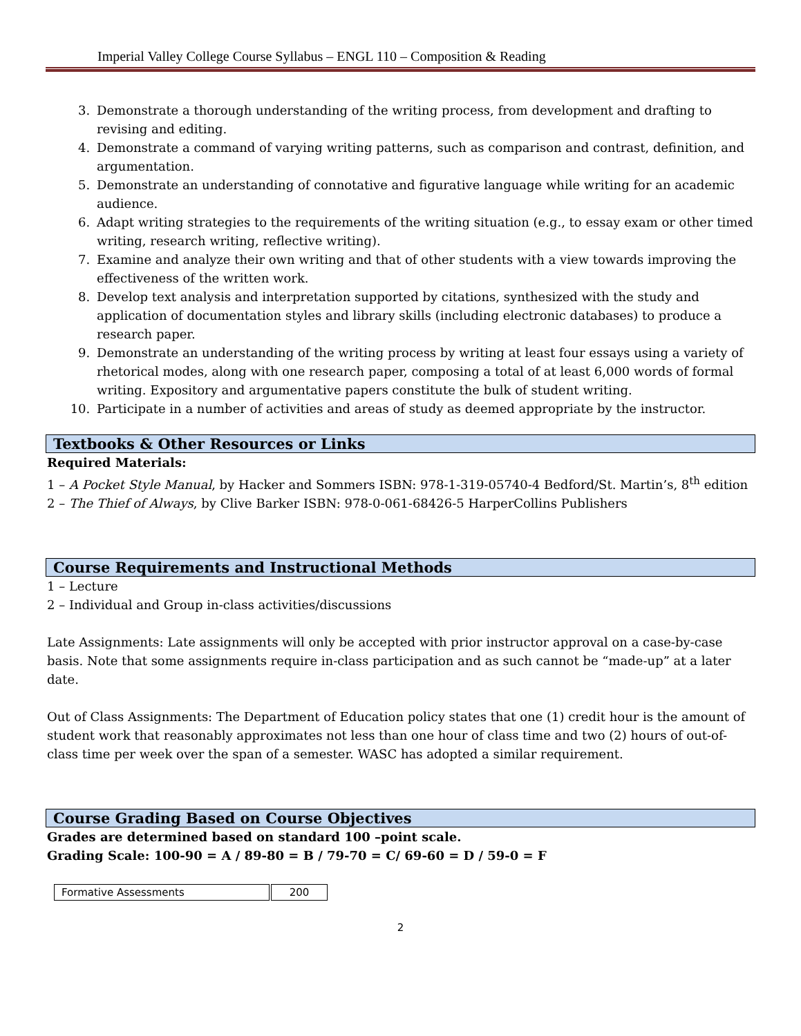Imperial Valley College Course Syllabus – ENGL 110 – Composition & Reading
3. Demonstrate a thorough understanding of the writing process, from development and drafting to revising and editing.
4. Demonstrate a command of varying writing patterns, such as comparison and contrast, definition, and argumentation.
5. Demonstrate an understanding of connotative and figurative language while writing for an academic audience.
6. Adapt writing strategies to the requirements of the writing situation (e.g., to essay exam or other timed writing, research writing, reflective writing).
7. Examine and analyze their own writing and that of other students with a view towards improving the effectiveness of the written work.
8. Develop text analysis and interpretation supported by citations, synthesized with the study and application of documentation styles and library skills (including electronic databases) to produce a research paper.
9. Demonstrate an understanding of the writing process by writing at least four essays using a variety of rhetorical modes, along with one research paper, composing a total of at least 6,000 words of formal writing. Expository and argumentative papers constitute the bulk of student writing.
10. Participate in a number of activities and areas of study as deemed appropriate by the instructor.
Textbooks & Other Resources or Links
Required Materials:
1 – A Pocket Style Manual, by Hacker and Sommers ISBN: 978-1-319-05740-4 Bedford/St. Martin’s, 8<sup>th</sup> edition
2 – The Thief of Always, by Clive Barker ISBN: 978-0-061-68426-5 HarperCollins Publishers
Course Requirements and Instructional Methods
1 – Lecture
2 – Individual and Group in-class activities/discussions
Late Assignments: Late assignments will only be accepted with prior instructor approval on a case-by-case basis. Note that some assignments require in-class participation and as such cannot be “made-up” at a later date.
Out of Class Assignments: The Department of Education policy states that one (1) credit hour is the amount of student work that reasonably approximates not less than one hour of class time and two (2) hours of out-of-class time per week over the span of a semester. WASC has adopted a similar requirement.
Course Grading Based on Course Objectives
Grades are determined based on standard 100 –point scale.
Grading Scale: 100-90 = A / 89-80 = B / 79-70 = C/ 69-60 = D / 59-0 = F
| Formative Assessments | 200 |
2